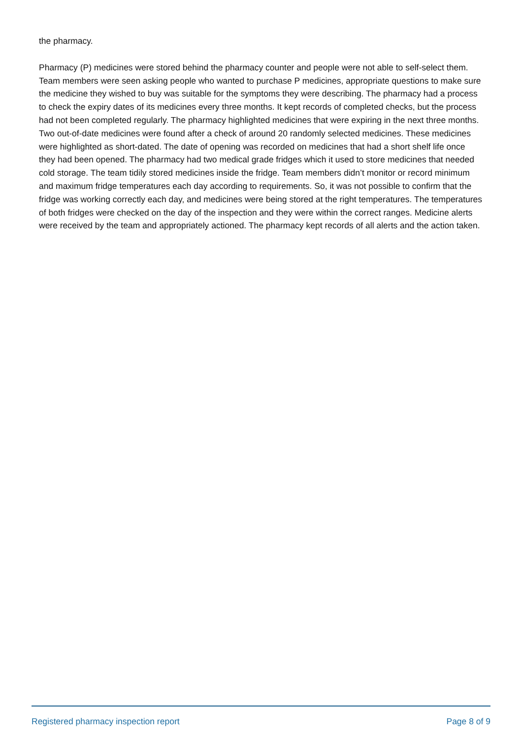the pharmacy.
Pharmacy (P) medicines were stored behind the pharmacy counter and people were not able to self-select them. Team members were seen asking people who wanted to purchase P medicines, appropriate questions to make sure the medicine they wished to buy was suitable for the symptoms they were describing. The pharmacy had a process to check the expiry dates of its medicines every three months. It kept records of completed checks, but the process had not been completed regularly. The pharmacy highlighted medicines that were expiring in the next three months. Two out-of-date medicines were found after a check of around 20 randomly selected medicines. These medicines were highlighted as short-dated. The date of opening was recorded on medicines that had a short shelf life once they had been opened. The pharmacy had two medical grade fridges which it used to store medicines that needed cold storage. The team tidily stored medicines inside the fridge. Team members didn’t monitor or record minimum and maximum fridge temperatures each day according to requirements. So, it was not possible to confirm that the fridge was working correctly each day, and medicines were being stored at the right temperatures. The temperatures of both fridges were checked on the day of the inspection and they were within the correct ranges. Medicine alerts were received by the team and appropriately actioned. The pharmacy kept records of all alerts and the action taken.
Registered pharmacy inspection report Page 8 of 9